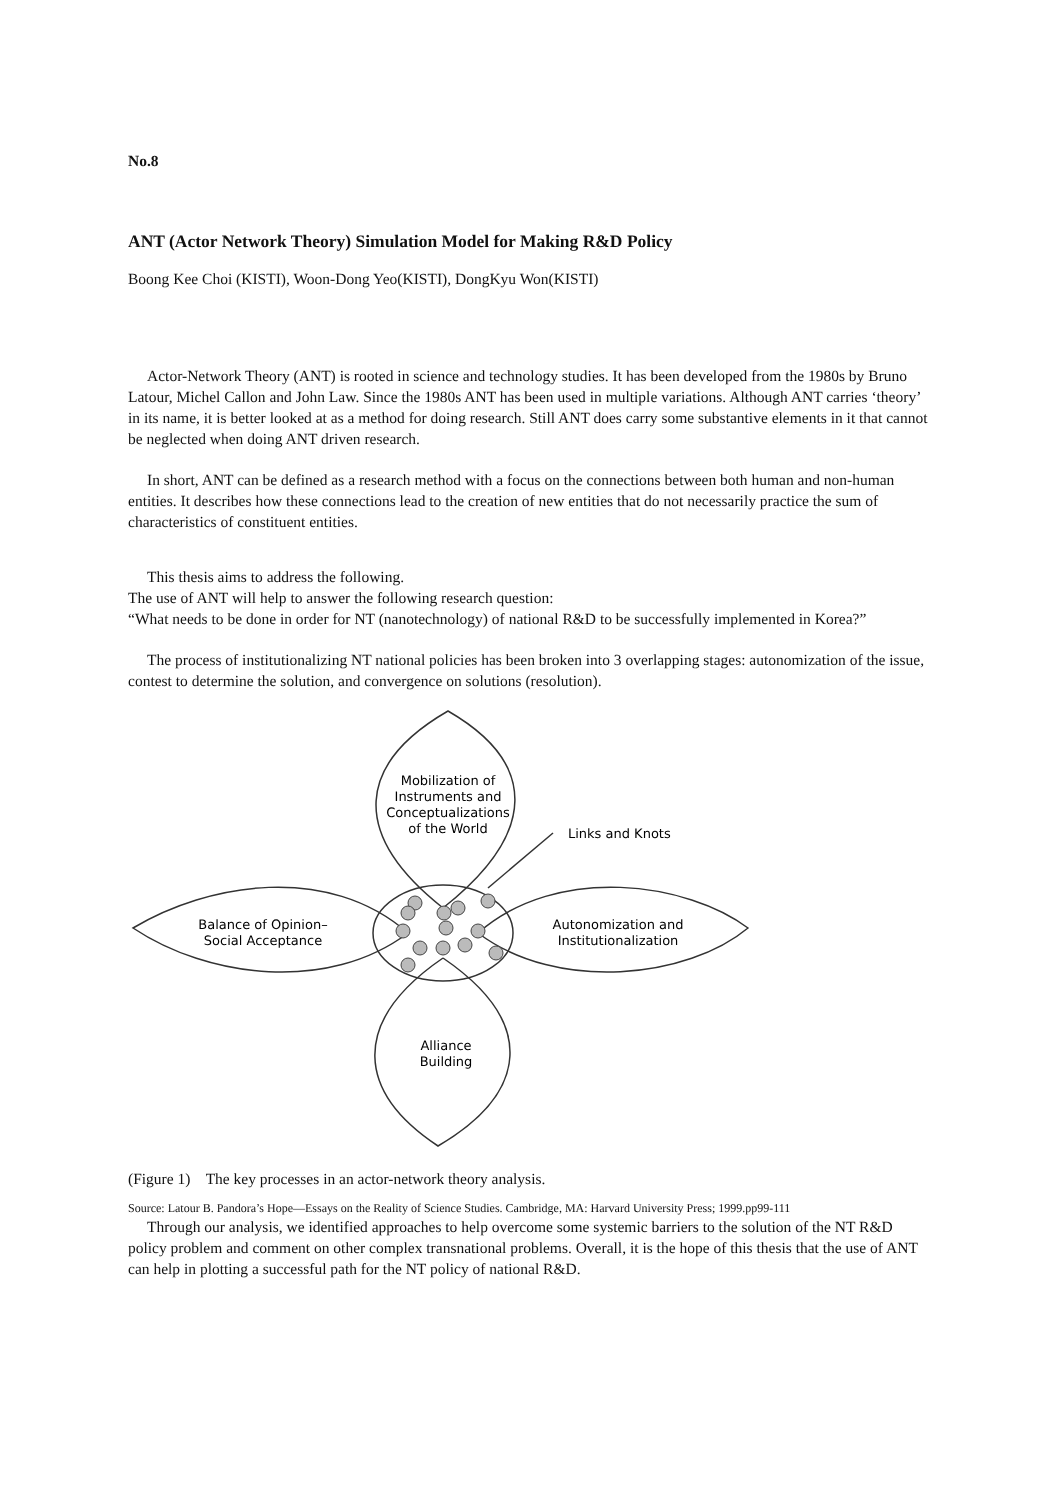No.8
ANT (Actor Network Theory) Simulation Model for Making R&D Policy
Boong Kee Choi (KISTI), Woon-Dong Yeo(KISTI), DongKyu Won(KISTI)
Actor-Network Theory (ANT) is rooted in science and technology studies. It has been developed from the 1980s by Bruno Latour, Michel Callon and John Law. Since the 1980s ANT has been used in multiple variations. Although ANT carries ‘theory’ in its name, it is better looked at as a method for doing research. Still ANT does carry some substantive elements in it that cannot be neglected when doing ANT driven research.
In short, ANT can be defined as a research method with a focus on the connections between both human and non-human entities. It describes how these connections lead to the creation of new entities that do not necessarily practice the sum of characteristics of constituent entities.
This thesis aims to address the following.
The use of ANT will help to answer the following research question:
“What needs to be done in order for NT (nanotechnology) of national R&D to be successfully implemented in Korea?”
The process of institutionalizing NT national policies has been broken into 3 overlapping stages: autonomization of the issue, contest to determine the solution, and convergence on solutions (resolution).
Mobilization of
Instruments and
Conceptualizations
of the World
Links and Knots
Balance of Opinion–
Social Acceptance
Autonomization and
Institutionalization
Alliance
Building
(Figure 1) The key processes in an actor-network theory analysis.
Source: Latour B. Pandora’s Hope—Essays on the Reality of Science Studies. Cambridge, MA: Harvard University Press; 1999.pp99-111
Through our analysis, we identified approaches to help overcome some systemic barriers to the solution of the NT R&D policy problem and comment on other complex transnational problems. Overall, it is the hope of this thesis that the use of ANT can help in plotting a successful path for the NT policy of national R&D.